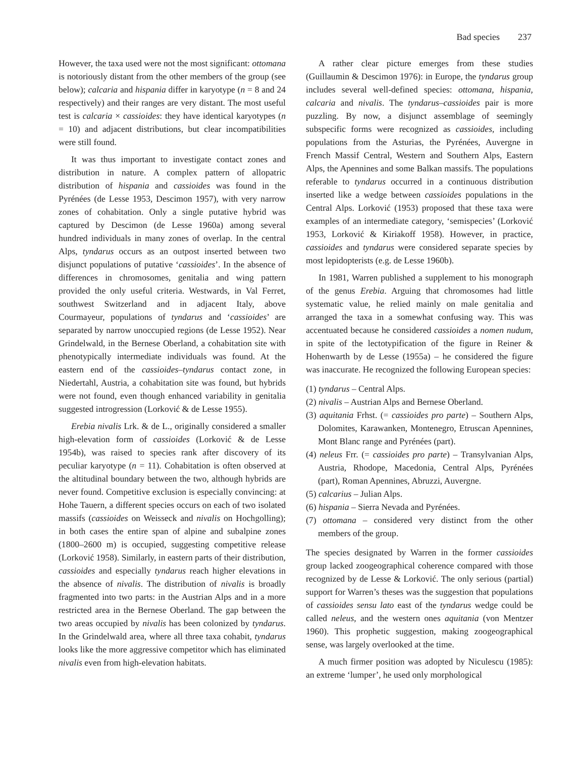Bad species 237
However, the taxa used were not the most significant: ottomana is notoriously distant from the other members of the group (see below); calcaria and hispania differ in karyotype (n = 8 and 24 respectively) and their ranges are very distant. The most useful test is calcaria × cassioides: they have identical karyotypes (n = 10) and adjacent distributions, but clear incompatibilities were still found.
It was thus important to investigate contact zones and distribution in nature. A complex pattern of allopatric distribution of hispania and cassioides was found in the Pyrénées (de Lesse 1953, Descimon 1957), with very narrow zones of cohabitation. Only a single putative hybrid was captured by Descimon (de Lesse 1960a) among several hundred individuals in many zones of overlap. In the central Alps, tyndarus occurs as an outpost inserted between two disjunct populations of putative ‘cassioides’. In the absence of differences in chromosomes, genitalia and wing pattern provided the only useful criteria. Westwards, in Val Ferret, southwest Switzerland and in adjacent Italy, above Courmayeur, populations of tyndarus and ‘cassioides’ are separated by narrow unoccupied regions (de Lesse 1952). Near Grindelwald, in the Bernese Oberland, a cohabitation site with phenotypically intermediate individuals was found. At the eastern end of the cassioides–tyndarus contact zone, in Niedertahl, Austria, a cohabitation site was found, but hybrids were not found, even though enhanced variability in genitalia suggested introgression (Lorković & de Lesse 1955).
Erebia nivalis Lrk. & de L., originally considered a smaller high-elevation form of cassioides (Lorković & de Lesse 1954b), was raised to species rank after discovery of its peculiar karyotype (n = 11). Cohabitation is often observed at the altitudinal boundary between the two, although hybrids are never found. Competitive exclusion is especially convincing: at Hohe Tauern, a different species occurs on each of two isolated massifs (cassioides on Weisseck and nivalis on Hochgolling); in both cases the entire span of alpine and subalpine zones (1800–2600 m) is occupied, suggesting competitive release (Lorković 1958). Similarly, in eastern parts of their distribution, cassioides and especially tyndarus reach higher elevations in the absence of nivalis. The distribution of nivalis is broadly fragmented into two parts: in the Austrian Alps and in a more restricted area in the Bernese Oberland. The gap between the two areas occupied by nivalis has been colonized by tyndarus. In the Grindelwald area, where all three taxa cohabit, tyndarus looks like the more aggressive competitor which has eliminated nivalis even from high-elevation habitats.
A rather clear picture emerges from these studies (Guillaumin & Descimon 1976): in Europe, the tyndarus group includes several well-defined species: ottomana, hispania, calcaria and nivalis. The tyndarus–cassioides pair is more puzzling. By now, a disjunct assemblage of seemingly subspecific forms were recognized as cassioides, including populations from the Asturias, the Pyrénées, Auvergne in French Massif Central, Western and Southern Alps, Eastern Alps, the Apennines and some Balkan massifs. The populations referable to tyndarus occurred in a continuous distribution inserted like a wedge between cassioides populations in the Central Alps. Lorković (1953) proposed that these taxa were examples of an intermediate category, ‘semispecies’ (Lorković 1953, Lorković & Kiriakoff 1958). However, in practice, cassioides and tyndarus were considered separate species by most lepidopterists (e.g. de Lesse 1960b).
In 1981, Warren published a supplement to his monograph of the genus Erebia. Arguing that chromosomes had little systematic value, he relied mainly on male genitalia and arranged the taxa in a somewhat confusing way. This was accentuated because he considered cassioides a nomen nudum, in spite of the lectotypification of the figure in Reiner & Hohenwarth by de Lesse (1955a) – he considered the figure was inaccurate. He recognized the following European species:
(1) tyndarus – Central Alps.
(2) nivalis – Austrian Alps and Bernese Oberland.
(3) aquitania Frhst. (= cassioides pro parte) – Southern Alps, Dolomites, Karawanken, Montenegro, Etruscan Apennines, Mont Blanc range and Pyrénées (part).
(4) neleus Frr. (= cassioides pro parte) – Transylvanian Alps, Austria, Rhodope, Macedonia, Central Alps, Pyrénées (part), Roman Apennines, Abruzzi, Auvergne.
(5) calcarius – Julian Alps.
(6) hispania – Sierra Nevada and Pyrénées.
(7) ottomana – considered very distinct from the other members of the group.
The species designated by Warren in the former cassioides group lacked zoogeographical coherence compared with those recognized by de Lesse & Lorković. The only serious (partial) support for Warren’s theses was the suggestion that populations of cassioides sensu lato east of the tyndarus wedge could be called neleus, and the western ones aquitania (von Mentzer 1960). This prophetic suggestion, making zoogeographical sense, was largely overlooked at the time.
A much firmer position was adopted by Niculescu (1985): an extreme ‘lumper’, he used only morphological